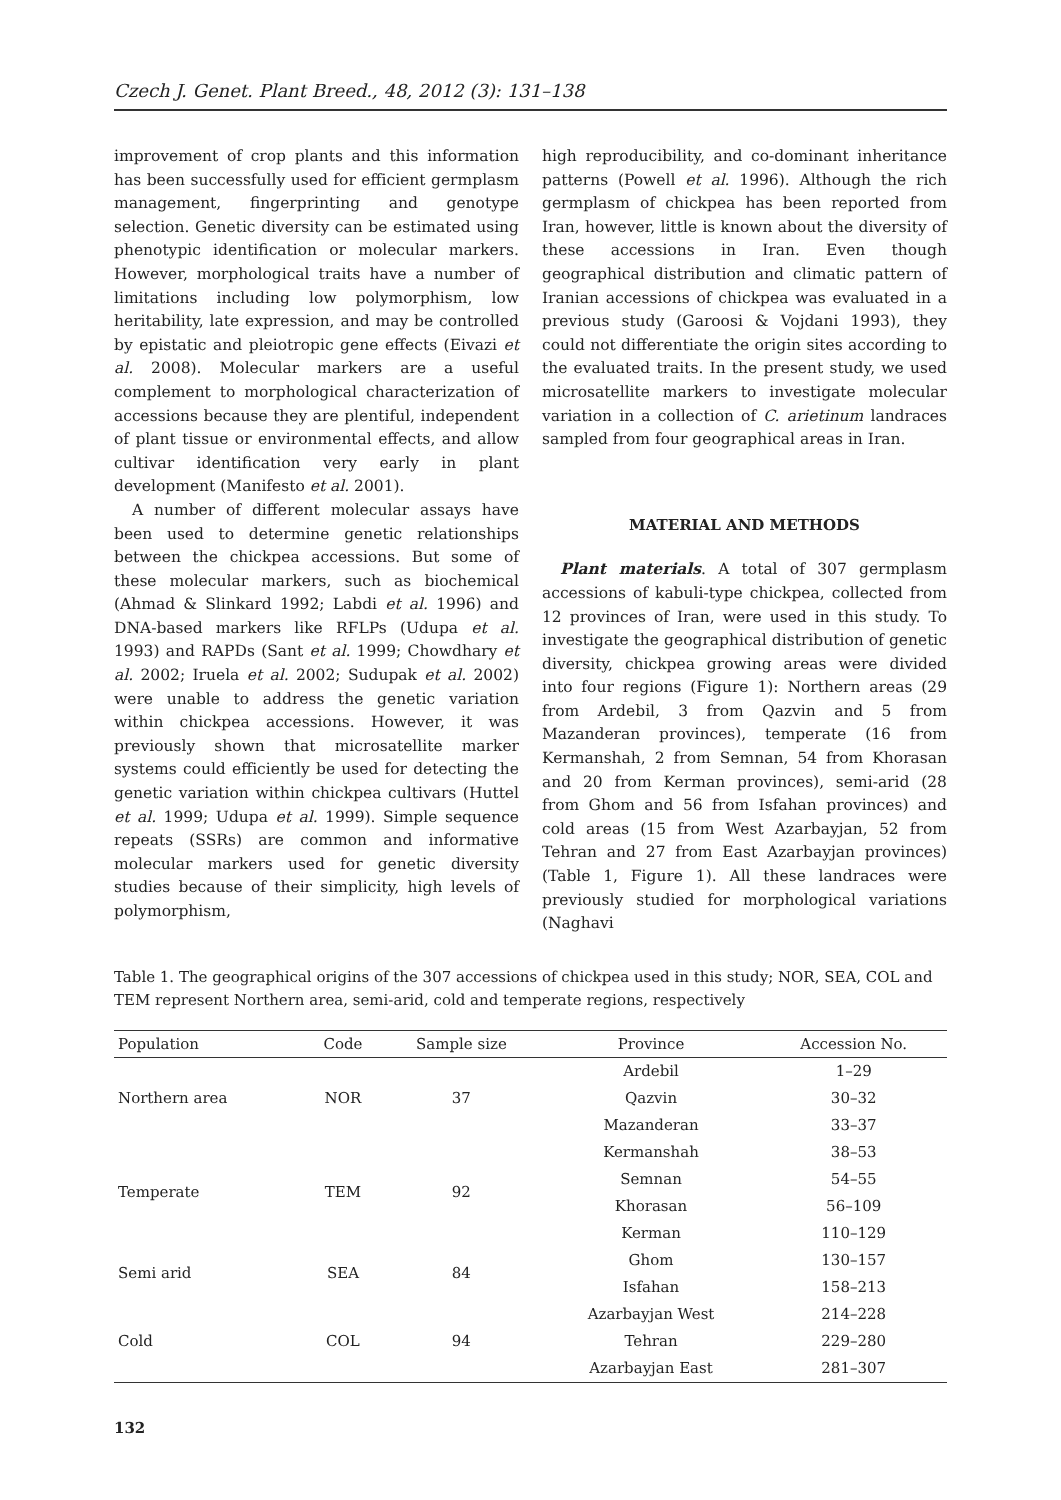Czech J. Genet. Plant Breed., 48, 2012 (3): 131–138
improvement of crop plants and this information has been successfully used for efficient germplasm management, fingerprinting and genotype selection. Genetic diversity can be estimated using phenotypic identification or molecular markers. However, morphological traits have a number of limitations including low polymorphism, low heritability, late expression, and may be controlled by epistatic and pleiotropic gene effects (Eivazi et al. 2008). Molecular markers are a useful complement to morphological characterization of accessions because they are plentiful, independent of plant tissue or environmental effects, and allow cultivar identification very early in plant development (Manifesto et al. 2001).
A number of different molecular assays have been used to determine genetic relationships between the chickpea accessions. But some of these molecular markers, such as biochemical (Ahmad & Slinkard 1992; Labdi et al. 1996) and DNA-based markers like RFLPs (Udupa et al. 1993) and RAPDs (Sant et al. 1999; Chowdhary et al. 2002; Iruela et al. 2002; Sudupak et al. 2002) were unable to address the genetic variation within chickpea accessions. However, it was previously shown that microsatellite marker systems could efficiently be used for detecting the genetic variation within chickpea cultivars (Huttel et al. 1999; Udupa et al. 1999). Simple sequence repeats (SSRs) are common and informative molecular markers used for genetic diversity studies because of their simplicity, high levels of polymorphism,
high reproducibility, and co-dominant inheritance patterns (Powell et al. 1996). Although the rich germplasm of chickpea has been reported from Iran, however, little is known about the diversity of these accessions in Iran. Even though geographical distribution and climatic pattern of Iranian accessions of chickpea was evaluated in a previous study (Garoosi & Vojdani 1993), they could not differentiate the origin sites according to the evaluated traits. In the present study, we used microsatellite markers to investigate molecular variation in a collection of C. arietinum landraces sampled from four geographical areas in Iran.
MATERIAL AND METHODS
Plant materials. A total of 307 germplasm accessions of kabuli-type chickpea, collected from 12 provinces of Iran, were used in this study. To investigate the geographical distribution of genetic diversity, chickpea growing areas were divided into four regions (Figure 1): Northern areas (29 from Ardebil, 3 from Qazvin and 5 from Mazanderan provinces), temperate (16 from Kermanshah, 2 from Semnan, 54 from Khorasan and 20 from Kerman provinces), semi-arid (28 from Ghom and 56 from Isfahan provinces) and cold areas (15 from West Azarbayjan, 52 from Tehran and 27 from East Azarbayjan provinces) (Table 1, Figure 1). All these landraces were previously studied for morphological variations (Naghavi
Table 1. The geographical origins of the 307 accessions of chickpea used in this study; NOR, SEA, COL and TEM represent Northern area, semi-arid, cold and temperate regions, respectively
| Population | Code | Sample size | Province | Accession No. |
| --- | --- | --- | --- | --- |
| Northern area | NOR | 37 | Ardebil | 1–29 |
| | | | Qazvin | 30–32 |
| | | | Mazanderan | 33–37 |
| Temperate | TEM | 92 | Kermanshah | 38–53 |
| | | | Semnan | 54–55 |
| | | | Khorasan | 56–109 |
| | | | Kerman | 110–129 |
| Semi arid | SEA | 84 | Ghom | 130–157 |
| | | | Isfahan | 158–213 |
| Cold | COL | 94 | Azarbayjan West | 214–228 |
| | | | Tehran | 229–280 |
| | | | Azarbayjan East | 281–307 |
132